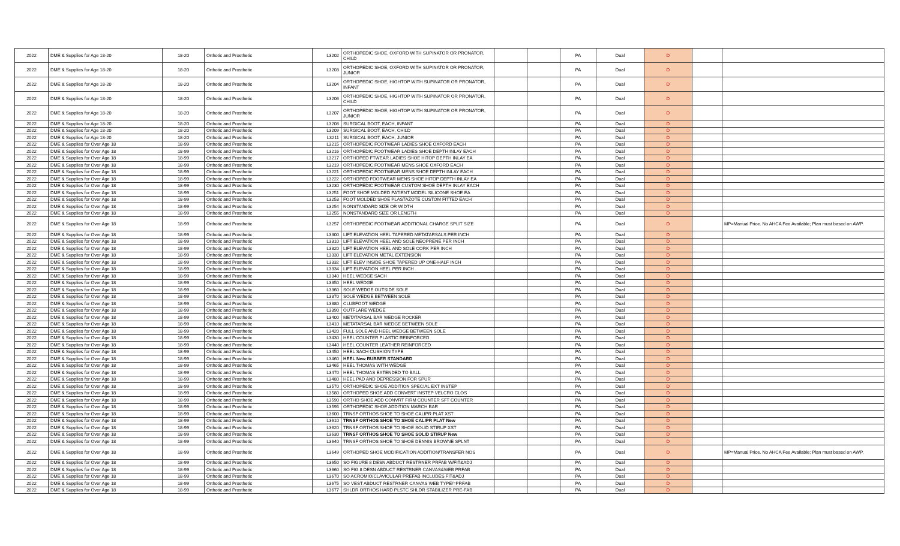| 2022 | DME & Supplies for Age 18-20 | 18-20 | Orthotic and Prosthetic | L3202 | ORTHOPEDIC SHOE, OXFORD WITH SUPINATOR OR PRONATOR, CHILD | | | PA | Dual | D | | |
| 2022 | DME & Supplies for Age 18-20 | 18-20 | Orthotic and Prosthetic | L3203 | ORTHOPEDIC SHOE, OXFORD WITH SUPINATOR OR PRONATOR, JUNIOR | | | PA | Dual | D | | |
| 2022 | DME & Supplies for Age 18-20 | 18-20 | Orthotic and Prosthetic | L3204 | ORTHOPEDIC SHOE, HIGHTOP WITH SUPINATOR OR PRONATOR, INFANT | | | PA | Dual | D | | |
| 2022 | DME & Supplies for Age 18-20 | 18-20 | Orthotic and Prosthetic | L3206 | ORTHOPEDIC SHOE, HIGHTOP WITH SUPINATOR OR PRONATOR, CHILD | | | PA | Dual | D | | |
| 2022 | DME & Supplies for Age 18-20 | 18-20 | Orthotic and Prosthetic | L3207 | ORTHOPEDIC SHOE, HIGHTOP WITH SUPINATOR OR PRONATOR, JUNIOR | | | PA | Dual | D | | |
| 2022 | DME & Supplies for Age 18-20 | 18-20 | Orthotic and Prosthetic | L3208 | SURGICAL BOOT, EACH, INFANT | | | PA | Dual | D | | |
| 2022 | DME & Supplies for Age 18-20 | 18-20 | Orthotic and Prosthetic | L3209 | SURGICAL BOOT, EACH, CHILD | | | PA | Dual | D | | |
| 2022 | DME & Supplies for Age 18-20 | 18-20 | Orthotic and Prosthetic | L3211 | SURGICAL BOOT, EACH, JUNIOR | | | PA | Dual | D | | |
| 2022 | DME & Supplies for Over Age 18 | 18-99 | Orthotic and Prosthetic | L3215 | ORTHOPEDIC FOOTWEAR LADIES SHOE OXFORD EACH | | | PA | Dual | D | | |
| 2022 | DME & Supplies for Over Age 18 | 18-99 | Orthotic and Prosthetic | L3216 | ORTHOPEDIC FOOTWEAR LADIES SHOE DEPTH INLAY EACH | | | PA | Dual | D | | |
| 2022 | DME & Supplies for Over Age 18 | 18-99 | Orthotic and Prosthetic | L3217 | ORTHOPED FTWEAR LADIES SHOE HITOP DEPTH INLAY EA | | | PA | Dual | D | | |
| 2022 | DME & Supplies for Over Age 18 | 18-99 | Orthotic and Prosthetic | L3219 | ORTHOPEDIC FOOTWEAR MENS SHOE OXFORD EACH | | | PA | Dual | D | | |
| 2022 | DME & Supplies for Over Age 18 | 18-99 | Orthotic and Prosthetic | L3221 | ORTHOPEDIC FOOTWEAR MENS SHOE DEPTH INLAY EACH | | | PA | Dual | D | | |
| 2022 | DME & Supplies for Over Age 18 | 18-99 | Orthotic and Prosthetic | L3222 | ORTHOPED FOOTWEAR MENS SHOE HITOP DEPTH INLAY EA | | | PA | Dual | D | | |
| 2022 | DME & Supplies for Over Age 18 | 18-99 | Orthotic and Prosthetic | L3230 | ORTHOPEDIC FOOTWEAR CUSTOM SHOE DEPTH INLAY EACH | | | PA | Dual | D | | |
| 2022 | DME & Supplies for Over Age 18 | 18-99 | Orthotic and Prosthetic | L3251 | FOOT SHOE MOLDED PATIENT MODEL SILICONE SHOE EA | | | PA | Dual | D | | |
| 2022 | DME & Supplies for Over Age 18 | 18-99 | Orthotic and Prosthetic | L3253 | FOOT MOLDED SHOE PLASTAZOTE CUSTOM FITTED EACH | | | PA | Dual | D | | |
| 2022 | DME & Supplies for Over Age 18 | 18-99 | Orthotic and Prosthetic | L3254 | NONSTANDARD SIZE OR WIDTH | | | PA | Dual | D | | |
| 2022 | DME & Supplies for Over Age 18 | 18-99 | Orthotic and Prosthetic | L3255 | NONSTANDARD SIZE OR LENGTH | | | PA | Dual | D | | |
| 2022 | DME & Supplies for Over Age 18 | 18-99 | Orthotic and Prosthetic | L3257 | ORTHOPEDIC FOOTWEAR ADDITIONAL CHARGE SPLIT SIZE | | | PA | Dual | D | | MP=Manual Price. No AHCA Fee Available; Plan must based on AWP. |
| 2022 | DME & Supplies for Over Age 18 | 18-99 | Orthotic and Prosthetic | L3300 | LIFT ELEVATION HEEL TAPERED METATARSALS PER INCH | | | PA | Dual | D | | |
| 2022 | DME & Supplies for Over Age 18 | 18-99 | Orthotic and Prosthetic | L3310 | LIFT ELEVATION HEEL AND SOLE NEOPRENE PER INCH | | | PA | Dual | D | | |
| 2022 | DME & Supplies for Over Age 18 | 18-99 | Orthotic and Prosthetic | L3320 | LIFT ELEVATION HEEL AND SOLE CORK PER INCH | | | PA | Dual | D | | |
| 2022 | DME & Supplies for Over Age 18 | 18-99 | Orthotic and Prosthetic | L3330 | LIFT ELEVATION METAL EXTENSION | | | PA | Dual | D | | |
| 2022 | DME & Supplies for Over Age 18 | 18-99 | Orthotic and Prosthetic | L3332 | LIFT ELEV INSIDE SHOE TAPERED UP ONE-HALF INCH | | | PA | Dual | D | | |
| 2022 | DME & Supplies for Over Age 18 | 18-99 | Orthotic and Prosthetic | L3334 | LIFT ELEVATION HEEL PER INCH | | | PA | Dual | D | | |
| 2022 | DME & Supplies for Over Age 18 | 18-99 | Orthotic and Prosthetic | L3340 | HEEL WEDGE SACH | | | PA | Dual | D | | |
| 2022 | DME & Supplies for Over Age 18 | 18-99 | Orthotic and Prosthetic | L3350 | HEEL WEDGE | | | PA | Dual | D | | |
| 2022 | DME & Supplies for Over Age 18 | 18-99 | Orthotic and Prosthetic | L3360 | SOLE WEDGE OUTSIDE SOLE | | | PA | Dual | D | | |
| 2022 | DME & Supplies for Over Age 18 | 18-99 | Orthotic and Prosthetic | L3370 | SOLE WEDGE BETWEEN SOLE | | | PA | Dual | D | | |
| 2022 | DME & Supplies for Over Age 18 | 18-99 | Orthotic and Prosthetic | L3380 | CLUBFOOT WEDGE | | | PA | Dual | D | | |
| 2022 | DME & Supplies for Over Age 18 | 18-99 | Orthotic and Prosthetic | L3390 | OUTFLARE WEDGE | | | PA | Dual | D | | |
| 2022 | DME & Supplies for Over Age 18 | 18-99 | Orthotic and Prosthetic | L3400 | METATARSAL BAR WEDGE ROCKER | | | PA | Dual | D | | |
| 2022 | DME & Supplies for Over Age 18 | 18-99 | Orthotic and Prosthetic | L3410 | METATARSAL BAR WEDGE BETWEEN SOLE | | | PA | Dual | D | | |
| 2022 | DME & Supplies for Over Age 18 | 18-99 | Orthotic and Prosthetic | L3420 | FULL SOLE AND HEEL WEDGE BETWEEN SOLE | | | PA | Dual | D | | |
| 2022 | DME & Supplies for Over Age 18 | 18-99 | Orthotic and Prosthetic | L3430 | HEEL COUNTER PLASTIC REINFORCED | | | PA | Dual | D | | |
| 2022 | DME & Supplies for Over Age 18 | 18-99 | Orthotic and Prosthetic | L3440 | HEEL COUNTER LEATHER REINFORCED | | | PA | Dual | D | | |
| 2022 | DME & Supplies for Over Age 18 | 18-99 | Orthotic and Prosthetic | L3450 | HEEL SACH CUSHION TYPE | | | PA | Dual | D | | |
| 2022 | DME & Supplies for Over Age 18 | 18-99 | Orthotic and Prosthetic | L3460 | HEEL New RUBBER STANDARD | | | PA | Dual | D | | |
| 2022 | DME & Supplies for Over Age 18 | 18-99 | Orthotic and Prosthetic | L3465 | HEEL THOMAS WITH WEDGE | | | PA | Dual | D | | |
| 2022 | DME & Supplies for Over Age 18 | 18-99 | Orthotic and Prosthetic | L3470 | HEEL THOMAS EXTENDED TO BALL | | | PA | Dual | D | | |
| 2022 | DME & Supplies for Over Age 18 | 18-99 | Orthotic and Prosthetic | L3480 | HEEL PAD AND DEPRESSION FOR SPUR | | | PA | Dual | D | | |
| 2022 | DME & Supplies for Over Age 18 | 18-99 | Orthotic and Prosthetic | L3570 | ORTHOPEDIC SHOE ADDITION SPECIAL EXT INSTEP | | | PA | Dual | D | | |
| 2022 | DME & Supplies for Over Age 18 | 18-99 | Orthotic and Prosthetic | L3580 | ORTHOPED SHOE ADD CONVERT INSTEP VELCRO CLOS | | | PA | Dual | D | | |
| 2022 | DME & Supplies for Over Age 18 | 18-99 | Orthotic and Prosthetic | L3590 | ORTHO SHOE ADD CONVRT FIRM COUNTER SFT COUNTER | | | PA | Dual | D | | |
| 2022 | DME & Supplies for Over Age 18 | 18-99 | Orthotic and Prosthetic | L3595 | ORTHOPEDIC SHOE ADDITION MARCH BAR | | | PA | Dual | D | | |
| 2022 | DME & Supplies for Over Age 18 | 18-99 | Orthotic and Prosthetic | L3600 | TRNSF ORTHOS SHOE TO SHOE CALIPR PLAT XST | | | PA | Dual | D | | |
| 2022 | DME & Supplies for Over Age 18 | 18-99 | Orthotic and Prosthetic | L3610 | TRNSF ORTHOS SHOE TO SHOE CALIPR PLAT New | | | PA | Dual | D | | |
| 2022 | DME & Supplies for Over Age 18 | 18-99 | Orthotic and Prosthetic | L3620 | TRNSF ORTHOS SHOE TO SHOE SOLID STIRUP XST | | | PA | Dual | D | | |
| 2022 | DME & Supplies for Over Age 18 | 18-99 | Orthotic and Prosthetic | L3630 | TRNSF ORTHOS SHOE TO SHOE SOLID STIRUP New | | | PA | Dual | D | | |
| 2022 | DME & Supplies for Over Age 18 | 18-99 | Orthotic and Prosthetic | L3640 | TRNSF ORTHOS SHOE TO SHOE DENNIS BROWNE SPLNT | | | PA | Dual | D | | |
| 2022 | DME & Supplies for Over Age 18 | 18-99 | Orthotic and Prosthetic | L3649 | ORTHOPED SHOE MODIFICATION ADDITION/TRANSFER NOS | | | PA | Dual | D | | MP=Manual Price. No AHCA Fee Available; Plan must based on AWP. |
| 2022 | DME & Supplies for Over Age 18 | 18-99 | Orthotic and Prosthetic | L3650 | SO FIGURE 8 DESN ABDUCT RESTRNER PRFAB W/FIT&ADJ | | | PA | Dual | D | | |
| 2022 | DME & Supplies for Over Age 18 | 18-99 | Orthotic and Prosthetic | L3660 | SO FIG 8 DESN ABDUCT RESTRNER CANVAS&WEB PRFAB | | | PA | Dual | D | | |
| 2022 | DME & Supplies for Over Age 18 | 18-99 | Orthotic and Prosthetic | L3670 | SO ACROMIO/CLAVICULAR PREFAB INCLUDES FIT&ADJ | | | PA | Dual | D | | |
| 2022 | DME & Supplies for Over Age 18 | 18-99 | Orthotic and Prosthetic | L3675 | SO VEST ABDUCT RESTRNER CANVAS WEB TYPE/=PRFAB | | | PA | Dual | D | | |
| 2022 | DME & Supplies for Over Age 18 | 18-99 | Orthotic and Prosthetic | L3677 | SHLDR ORTHOS HARD PLSTC SHLDR STABILIZER PRE-FAB | | | PA | Dual | D | | |